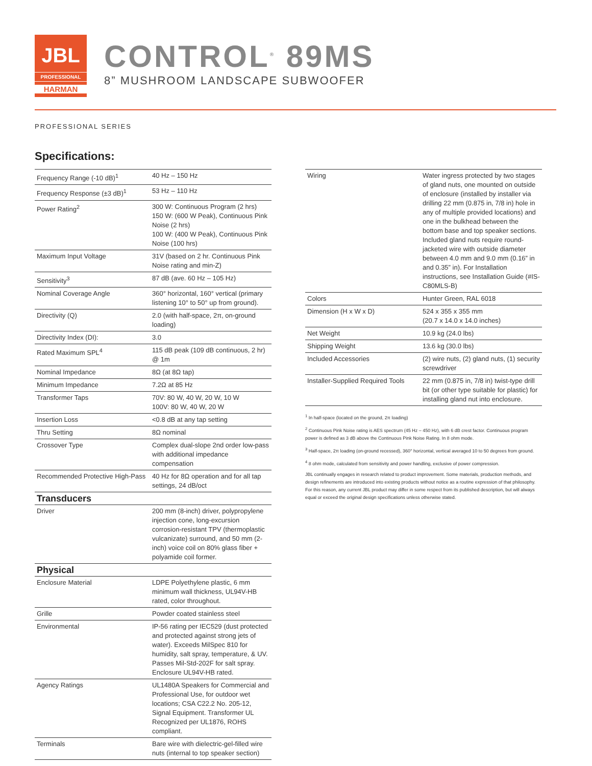JBL
PROFESSIONAL
HARMAN
CONTROL<sup>®</sup> 89MS
8” MUSHROOM LANDSCAPE SUBWOOFER
PROFESSIONAL SERIES
Specifications:
| Frequency Range (-10 dB)<sup>1</sup> | 40 Hz – 150 Hz |
| Frequency Response (±3 dB)<sup>1</sup> | 53 Hz – 110 Hz |
| Power Rating<sup>2</sup> | 300 W: Continuous Program (2 hrs) 150 W: (600 W Peak), Continuous Pink Noise (2 hrs) 100 W: (400 W Peak), Continuous Pink Noise (100 hrs) |
| Maximum Input Voltage | 31V (based on 2 hr. Continuous Pink Noise rating and min-Z) |
| Sensitivity<sup>3</sup> | 87 dB (ave. 60 Hz – 105 Hz) |
| Nominal Coverage Angle | 360° horizontal, 160° vertical (primary listening 10° to 50° up from ground). |
| Directivity (Q) | 2.0 (with half-space, 2π, on-ground loading) |
| Directivity Index (DI): | 3.0 |
| Rated Maximum SPL<sup>4</sup> | 115 dB peak (109 dB continuous, 2 hr) @ 1m |
| Nominal Impedance | 8Ω (at 8Ω tap) |
| Minimum Impedance | 7.2Ω at 85 Hz |
| Transformer Taps | 70V: 80 W, 40 W, 20 W, 10 W 100V: 80 W, 40 W, 20 W |
| Insertion Loss | <0.8 dB at any tap setting |
| Thru Setting | 8Ω nominal |
| Crossover Type | Complex dual-slope 2nd order low-pass with additional impedance compensation |
| Recommended Protective High-Pass | 40 Hz for 8Ω operation and for all tap settings, 24 dB/oct |
| Transducers | |
| Driver | 200 mm (8-inch) driver, polypropylene injection cone, long-excursion corrosion-resistant TPV (thermoplastic vulcanizate) surround, and 50 mm (2-inch) voice coil on 80% glass fiber + polyamide coil former. |
| Physical | |
| Enclosure Material | LDPE Polyethylene plastic, 6 mm minimum wall thickness, UL94V-HB rated, color throughout. |
| Grille | Powder coated stainless steel |
| Environmental | IP-56 rating per IEC529 (dust protected and protected against strong jets of water). Exceeds MilSpec 810 for humidity, salt spray, temperature, & UV. Passes Mil-Std-202F for salt spray. Enclosure UL94V-HB rated. |
| Agency Ratings | UL1480A Speakers for Commercial and Professional Use, for outdoor wet locations; CSA C22.2 No. 205-12, Signal Equipment. Transformer UL Recognized per UL1876, ROHS compliant. |
| Terminals | Bare wire with dielectric-gel-filled wire nuts (internal to top speaker section) |
| Wiring | Water ingress protected by two stages of gland nuts, one mounted on outside of enclosure (installed by installer via drilling 22 mm (0.875 in, 7/8 in) hole in any of multiple provided locations) and one in the bulkhead between the bottom base and top speaker sections. Included gland nuts require round-jacketed wire with outside diameter between 4.0 mm and 9.0 mm (0.16” in and 0.35” in). For Installation instructions, see Installation Guide (#IS-C80MLS-B) |
| Colors | Hunter Green, RAL 6018 |
| Dimension (H x W x D) | 524 x 355 x 355 mm (20.7 x 14.0 x 14.0 inches) |
| Net Weight | 10.9 kg (24.0 lbs) |
| Shipping Weight | 13.6 kg (30.0 lbs) |
| Included Accessories | (2) wire nuts, (2) gland nuts, (1) security screwdriver |
| Installer-Supplied Required Tools | 22 mm (0.875 in, 7/8 in) twist-type drill bit (or other type suitable for plastic) for installing gland nut into enclosure. |
<sup>1</sup> In half-space (located on the ground, 2π loading)
<sup>2</sup> Continuous Pink Noise rating is AES spectrum (45 Hz – 450 Hz), with 6 dB crest factor. Continuous program power is defined as 3 dB above the Continuous Pink Noise Rating. In 8 ohm mode.
<sup>3</sup> Half-space, 2π loading (on-ground recessed), 360° horizontal, vertical averaged 10 to 50 degrees from ground.
<sup>4</sup> 8 ohm mode, calculated from sensitivity and power handling, exclusive of power compression.
JBL continually engages in research related to product improvement. Some materials, production methods, and design refinements are introduced into existing products without notice as a routine expression of that philosophy. For this reason, any current JBL product may differ in some respect from its published description, but will always equal or exceed the original design specifications unless otherwise stated.